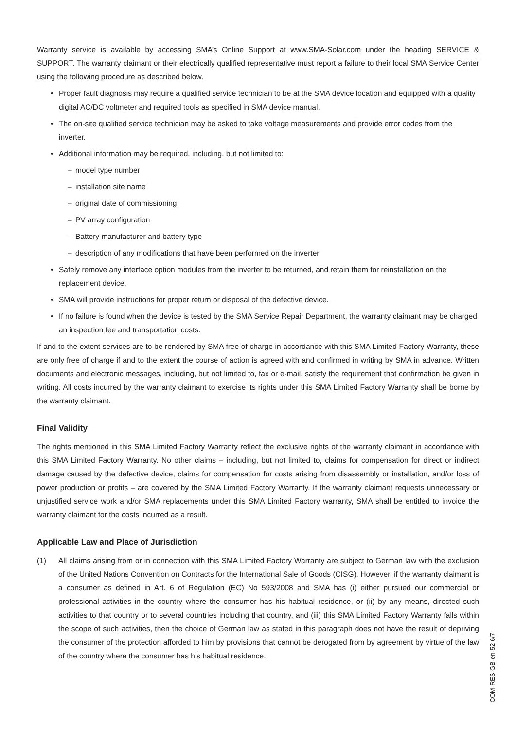Warranty service is available by accessing SMA’s Online Support at www.SMA-Solar.com under the heading SERVICE & SUPPORT. The warranty claimant or their electrically qualified representative must report a failure to their local SMA Service Center using the following procedure as described below.
Proper fault diagnosis may require a qualified service technician to be at the SMA device location and equipped with a quality digital AC/DC voltmeter and required tools as specified in SMA device manual.
The on-site qualified service technician may be asked to take voltage measurements and provide error codes from the inverter.
Additional information may be required, including, but not limited to:
model type number
installation site name
original date of commissioning
PV array configuration
Battery manufacturer and battery type
description of any modifications that have been performed on the inverter
Safely remove any interface option modules from the inverter to be returned, and retain them for reinstallation on the replacement device.
SMA will provide instructions for proper return or disposal of the defective device.
If no failure is found when the device is tested by the SMA Service Repair Department, the warranty claimant may be charged an inspection fee and transportation costs.
If and to the extent services are to be rendered by SMA free of charge in accordance with this SMA Limited Factory Warranty, these are only free of charge if and to the extent the course of action is agreed with and confirmed in writing by SMA in advance. Written documents and electronic messages, including, but not limited to, fax or e-mail, satisfy the requirement that confirmation be given in writing. All costs incurred by the warranty claimant to exercise its rights under this SMA Limited Factory Warranty shall be borne by the warranty claimant.
Final Validity
The rights mentioned in this SMA Limited Factory Warranty reflect the exclusive rights of the warranty claimant in accordance with this SMA Limited Factory Warranty. No other claims – including, but not limited to, claims for compensation for direct or indirect damage caused by the defective device, claims for compensation for costs arising from disassembly or installation, and/or loss of power production or profits – are covered by the SMA Limited Factory Warranty. If the warranty claimant requests unnecessary or unjustified service work and/or SMA replacements under this SMA Limited Factory warranty, SMA shall be entitled to invoice the warranty claimant for the costs incurred as a result.
Applicable Law and Place of Jurisdiction
(1) All claims arising from or in connection with this SMA Limited Factory Warranty are subject to German law with the exclusion of the United Nations Convention on Contracts for the International Sale of Goods (CISG). However, if the warranty claimant is a consumer as defined in Art. 6 of Regulation (EC) No 593/2008 and SMA has (i) either pursued our commercial or professional activities in the country where the consumer has his habitual residence, or (ii) by any means, directed such activities to that country or to several countries including that country, and (iii) this SMA Limited Factory Warranty falls within the scope of such activities, then the choice of German law as stated in this paragraph does not have the result of depriving the consumer of the protection afforded to him by provisions that cannot be derogated from by agreement by virtue of the law of the country where the consumer has his habitual residence.
COM-RES-GB-en-52 6/7